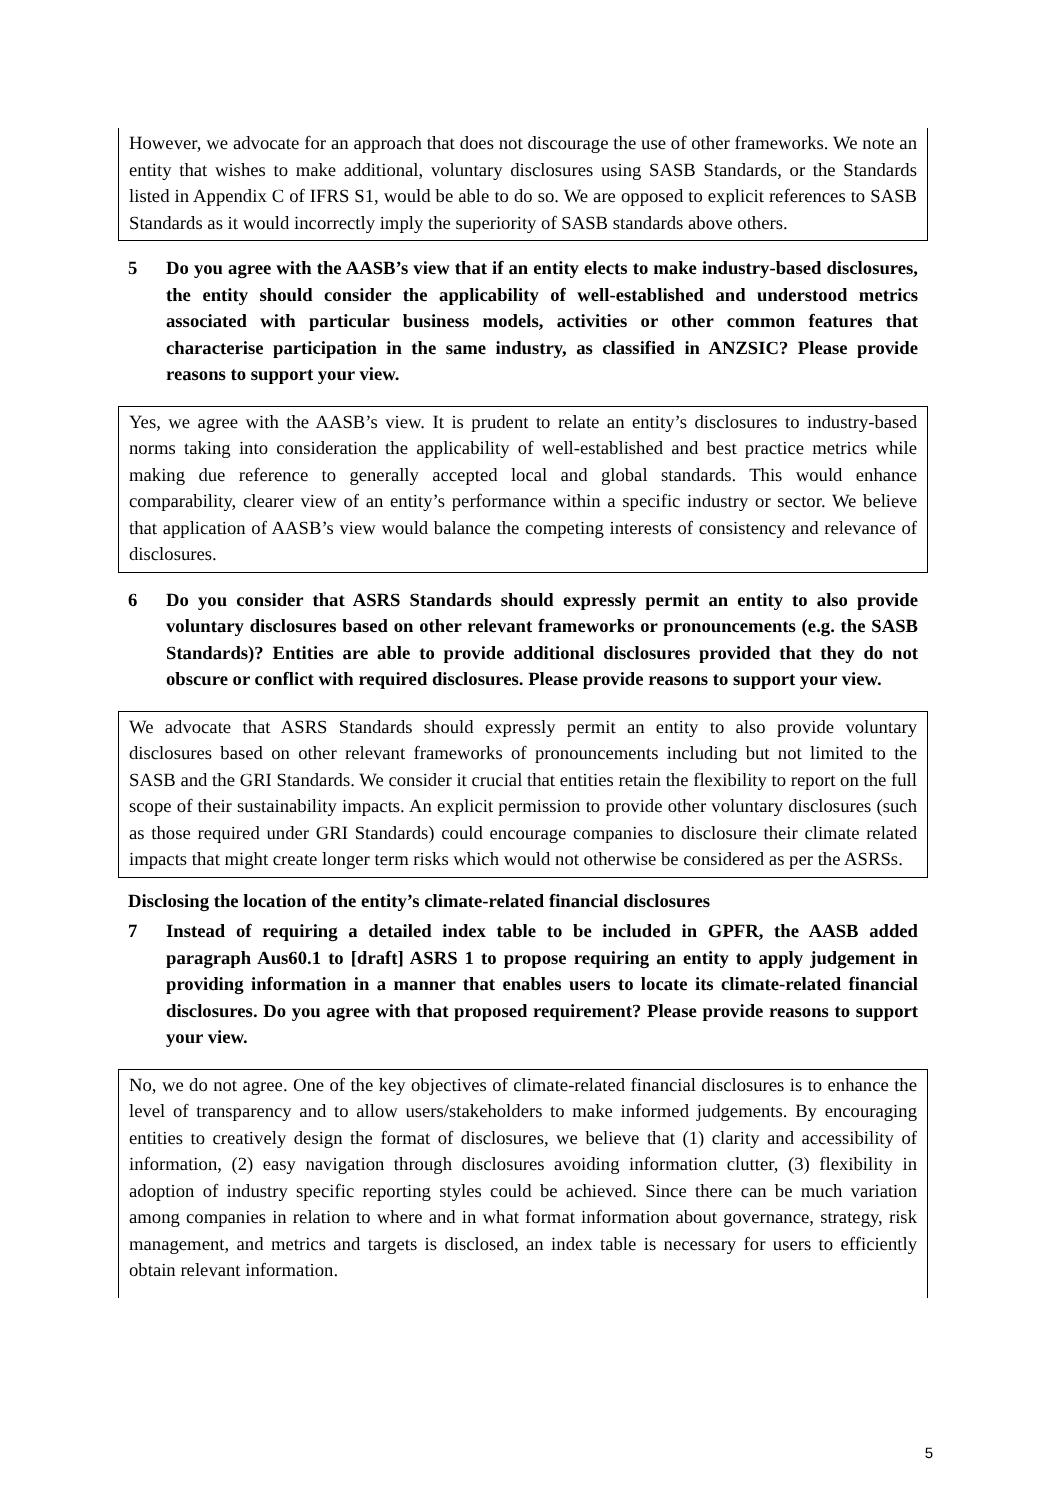However, we advocate for an approach that does not discourage the use of other frameworks. We note an entity that wishes to make additional, voluntary disclosures using SASB Standards, or the Standards listed in Appendix C of IFRS S1, would be able to do so. We are opposed to explicit references to SASB Standards as it would incorrectly imply the superiority of SASB standards above others.
5 Do you agree with the AASB’s view that if an entity elects to make industry-based disclosures, the entity should consider the applicability of well-established and understood metrics associated with particular business models, activities or other common features that characterise participation in the same industry, as classified in ANZSIC? Please provide reasons to support your view.
Yes, we agree with the AASB’s view. It is prudent to relate an entity’s disclosures to industry-based norms taking into consideration the applicability of well-established and best practice metrics while making due reference to generally accepted local and global standards. This would enhance comparability, clearer view of an entity’s performance within a specific industry or sector. We believe that application of AASB’s view would balance the competing interests of consistency and relevance of disclosures.
6 Do you consider that ASRS Standards should expressly permit an entity to also provide voluntary disclosures based on other relevant frameworks or pronouncements (e.g. the SASB Standards)? Entities are able to provide additional disclosures provided that they do not obscure or conflict with required disclosures. Please provide reasons to support your view.
We advocate that ASRS Standards should expressly permit an entity to also provide voluntary disclosures based on other relevant frameworks of pronouncements including but not limited to the SASB and the GRI Standards. We consider it crucial that entities retain the flexibility to report on the full scope of their sustainability impacts. An explicit permission to provide other voluntary disclosures (such as those required under GRI Standards) could encourage companies to disclosure their climate related impacts that might create longer term risks which would not otherwise be considered as per the ASRSs.
Disclosing the location of the entity’s climate-related financial disclosures
7 Instead of requiring a detailed index table to be included in GPFR, the AASB added paragraph Aus60.1 to [draft] ASRS 1 to propose requiring an entity to apply judgement in providing information in a manner that enables users to locate its climate-related financial disclosures. Do you agree with that proposed requirement? Please provide reasons to support your view.
No, we do not agree. One of the key objectives of climate-related financial disclosures is to enhance the level of transparency and to allow users/stakeholders to make informed judgements. By encouraging entities to creatively design the format of disclosures, we believe that (1) clarity and accessibility of information, (2) easy navigation through disclosures avoiding information clutter, (3) flexibility in adoption of industry specific reporting styles could be achieved. Since there can be much variation among companies in relation to where and in what format information about governance, strategy, risk management, and metrics and targets is disclosed, an index table is necessary for users to efficiently obtain relevant information.
5